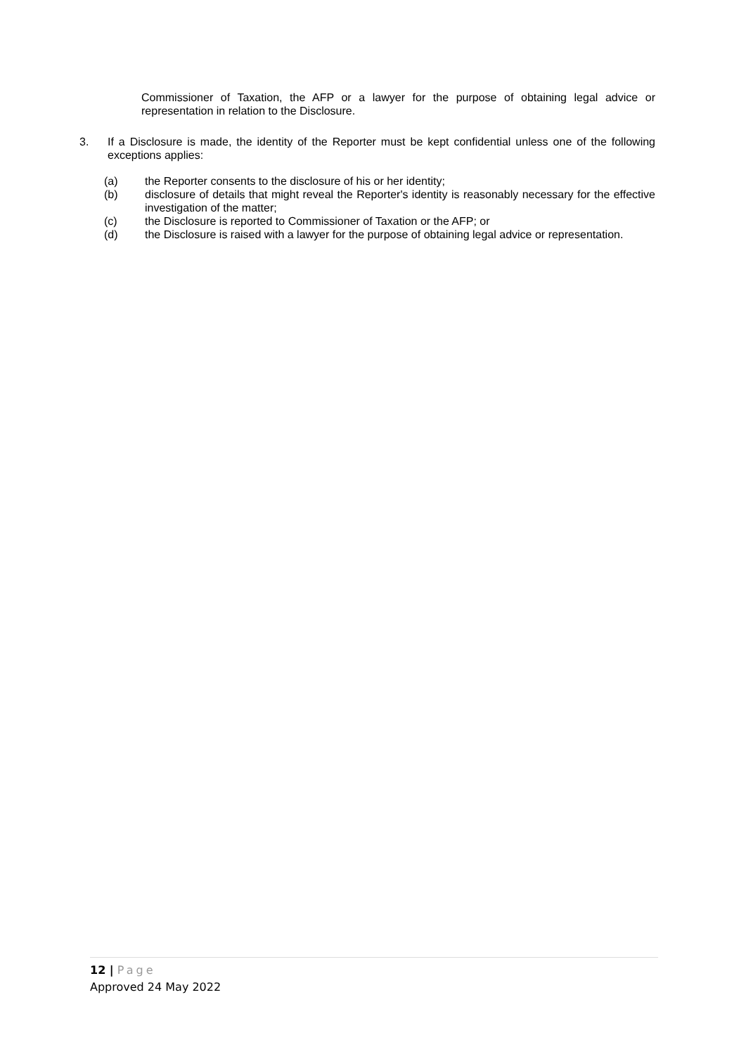Commissioner of Taxation, the AFP or a lawyer for the purpose of obtaining legal advice or representation in relation to the Disclosure.
3. If a Disclosure is made, the identity of the Reporter must be kept confidential unless one of the following exceptions applies:
(a) the Reporter consents to the disclosure of his or her identity;
(b) disclosure of details that might reveal the Reporter's identity is reasonably necessary for the effective investigation of the matter;
(c) the Disclosure is reported to Commissioner of Taxation or the AFP; or
(d) the Disclosure is raised with a lawyer for the purpose of obtaining legal advice or representation.
12 | Page
Approved 24 May 2022